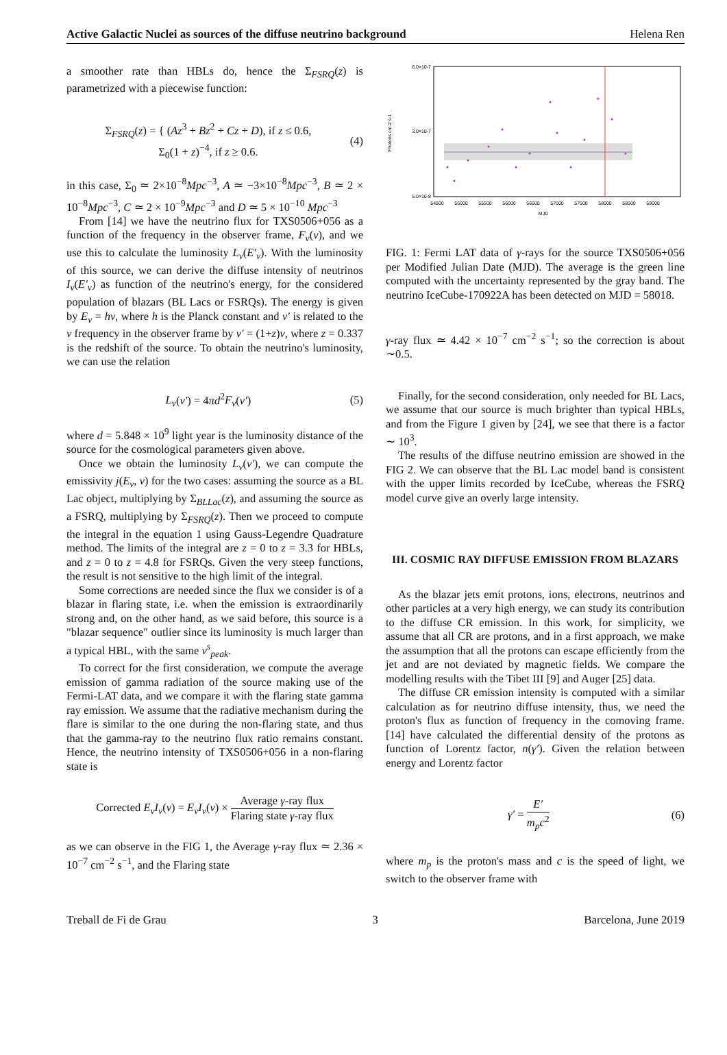Active Galactic Nuclei as sources of the diffuse neutrino background Helena Ren
a smoother rate than HBLs do, hence the Σ<sub>FSRQ</sub>(z) is parametrized with a piecewise function:
Σ<sub>FSRQ</sub>(z) = { (Az<sup>3</sup> + Bz<sup>2</sup> + Cz + D), if z ≤ 0.6,
Σ<sub>0</sub>(1 + z)<sup>−4</sup>, if z ≥ 0.6. (4)
in this case, Σ<sub>0</sub> ≃ 2×10<sup>−8</sup>Mpc<sup>−3</sup>, A ≃ −3×10<sup>−8</sup>Mpc<sup>−3</sup>, B ≃ 2 × 10<sup>−8</sup>Mpc<sup>−3</sup>, C ≃ 2 × 10<sup>−9</sup>Mpc<sup>−3</sup> and D ≃ 5 × 10<sup>−10</sup> Mpc<sup>−3</sup>
From [14] we have the neutrino flux for TXS0506+056 as a function of the frequency in the observer frame, F<sub>ν</sub>(ν), and we use this to calculate the luminosity L<sub>ν</sub>(E′<sub>ν</sub>). With the luminosity of this source, we can derive the diffuse intensity of neutrinos I<sub>ν</sub>(E′<sub>ν</sub>) as function of the neutrino's energy, for the considered population of blazars (BL Lacs or FSRQs). The energy is given by E<sub>ν</sub> = hν, where h is the Planck constant and ν′ is related to the ν frequency in the observer frame by ν′ = (1+z)ν, where z = 0.337 is the redshift of the source. To obtain the neutrino's luminosity, we can use the relation
L<sub>ν</sub>(ν′) = 4πd<sup>2</sup>F<sub>ν</sub>(ν′) (5)
where d = 5.848 × 10<sup>9</sup> light year is the luminosity distance of the source for the cosmological parameters given above.
Once we obtain the luminosity L<sub>ν</sub>(ν′), we can compute the emissivity j(E<sub>ν</sub>, ν) for the two cases: assuming the source as a BL Lac object, multiplying by Σ<sub>BLLac</sub>(z), and assuming the source as a FSRQ, multiplying by Σ<sub>FSRQ</sub>(z). Then we proceed to compute the integral in the equation 1 using Gauss-Legendre Quadrature method. The limits of the integral are z = 0 to z = 3.3 for HBLs, and z = 0 to z = 4.8 for FSRQs. Given the very steep functions, the result is not sensitive to the high limit of the integral.
Some corrections are needed since the flux we consider is of a blazar in flaring state, i.e. when the emission is extraordinarily strong and, on the other hand, as we said before, this source is a "blazar sequence" outlier since its luminosity is much larger than a typical HBL, with the same ν<sup>s</sup><sub>peak</sub>.
To correct for the first consideration, we compute the average emission of gamma radiation of the source making use of the Fermi-LAT data, and we compare it with the flaring state gamma ray emission. We assume that the radiative mechanism during the flare is similar to the one during the non-flaring state, and thus that the gamma-ray to the neutrino flux ratio remains constant. Hence, the neutrino intensity of TXS0506+056 in a non-flaring state is
Corrected E<sub>ν</sub>I<sub>ν</sub>(ν) = E<sub>ν</sub>I<sub>ν</sub>(ν) × Average γ-ray flux Flaring state γ-ray flux
as we can observe in the FIG 1, the Average γ-ray flux ≃ 2.36 × 10<sup>−7</sup> cm<sup>−2</sup> s<sup>−1</sup>, and the Flaring state
6.0×10-7
3.0×10-7
5.0×10-8
54500
55000
55500
56000
56500
57000
57500
58000
58500
59000
MJD
Photons cm-2 s-1
FIG. 1: Fermi LAT data of γ-rays for the source TXS0506+056 per Modified Julian Date (MJD). The average is the green line computed with the uncertainty represented by the gray band. The neutrino IceCube-170922A has been detected on MJD = 58018.
γ-ray flux ≃ 4.42 × 10<sup>−7</sup> cm<sup>−2</sup> s<sup>−1</sup>; so the correction is about ∼0.5.
Finally, for the second consideration, only needed for BL Lacs, we assume that our source is much brighter than typical HBLs, and from the Figure 1 given by [24], we see that there is a factor ∼ 10<sup>3</sup>.
The results of the diffuse neutrino emission are showed in the FIG 2. We can observe that the BL Lac model band is consistent with the upper limits recorded by IceCube, whereas the FSRQ model curve give an overly large intensity.
III. COSMIC RAY DIFFUSE EMISSION FROM BLAZARS
As the blazar jets emit protons, ions, electrons, neutrinos and other particles at a very high energy, we can study its contribution to the diffuse CR emission. In this work, for simplicity, we assume that all CR are protons, and in a first approach, we make the assumption that all the protons can escape efficiently from the jet and are not deviated by magnetic fields. We compare the modelling results with the Tibet III [9] and Auger [25] data.
The diffuse CR emission intensity is computed with a similar calculation as for neutrino diffuse intensity, thus, we need the proton's flux as function of frequency in the comoving frame. [14] have calculated the differential density of the protons as function of Lorentz factor, n(γ′). Given the relation between energy and Lorentz factor
γ′ = E′ m<sub>p</sub>c<sup>2</sup> (6)
where m<sub>p</sub> is the proton's mass and c is the speed of light, we switch to the observer frame with
Treball de Fi de Grau 3 Barcelona, June 2019